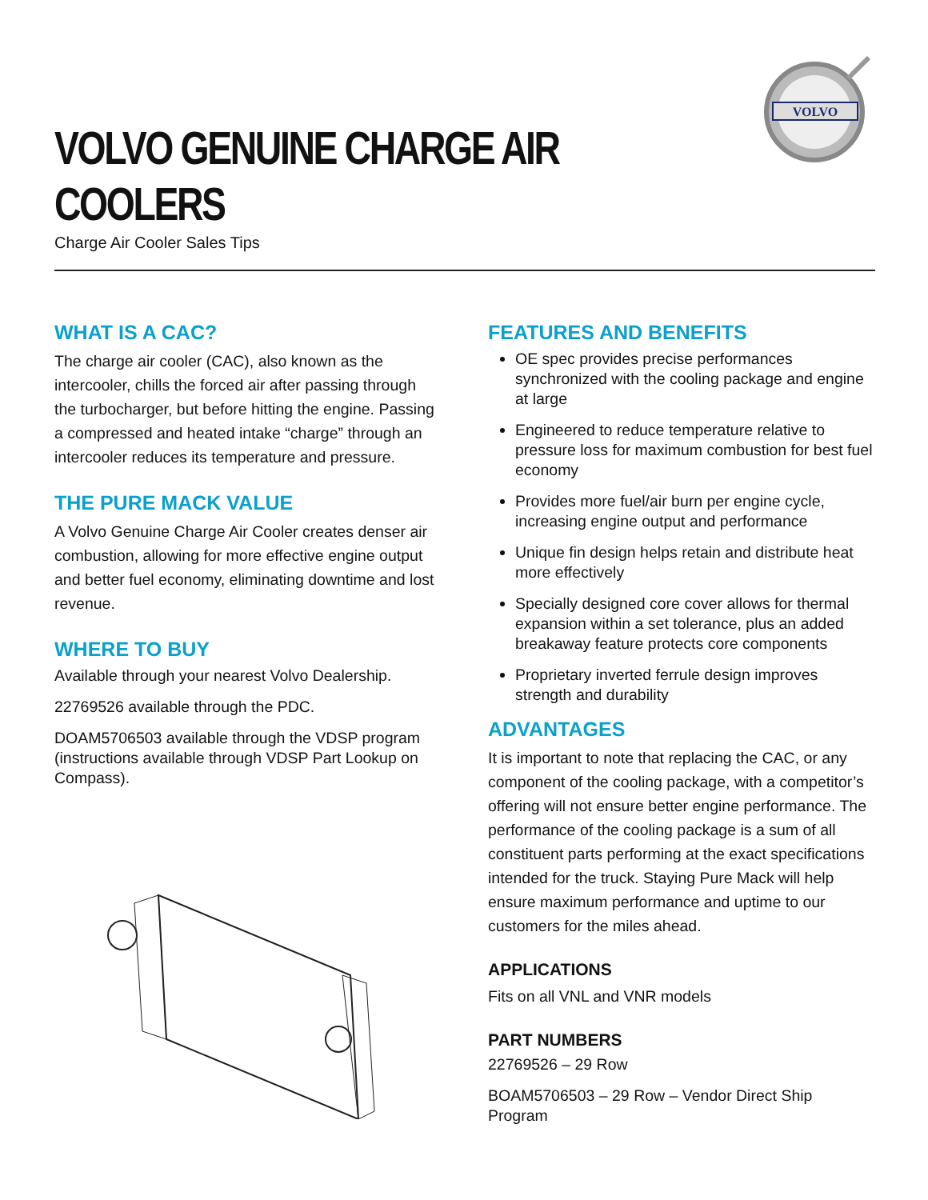VOLVO
VOLVO GENUINE CHARGE AIR COOLERS
Charge Air Cooler Sales Tips
WHAT IS A CAC?
The charge air cooler (CAC), also known as the intercooler, chills the forced air after passing through the turbocharger, but before hitting the engine. Passing a compressed and heated intake “charge” through an intercooler reduces its temperature and pressure.
THE PURE MACK VALUE
A Volvo Genuine Charge Air Cooler creates denser air combustion, allowing for more effective engine output and better fuel economy, eliminating downtime and lost revenue.
WHERE TO BUY
Available through your nearest Volvo Dealership.
22769526 available through the PDC.
DOAM5706503 available through the VDSP program (instructions available through VDSP Part Lookup on Compass).
FEATURES AND BENEFITS
OE spec provides precise performances synchronized with the cooling package and engine at large
Engineered to reduce temperature relative to pressure loss for maximum combustion for best fuel economy
Provides more fuel/air burn per engine cycle, increasing engine output and performance
Unique fin design helps retain and distribute heat more effectively
Specially designed core cover allows for thermal expansion within a set tolerance, plus an added breakaway feature protects core components
Proprietary inverted ferrule design improves strength and durability
ADVANTAGES
It is important to note that replacing the CAC, or any component of the cooling package, with a competitor’s offering will not ensure better engine performance. The performance of the cooling package is a sum of all constituent parts performing at the exact specifications intended for the truck. Staying Pure Mack will help ensure maximum performance and uptime to our customers for the miles ahead.
APPLICATIONS
Fits on all VNL and VNR models
PART NUMBERS
22769526 – 29 Row
BOAM5706503 – 29 Row – Vendor Direct Ship Program